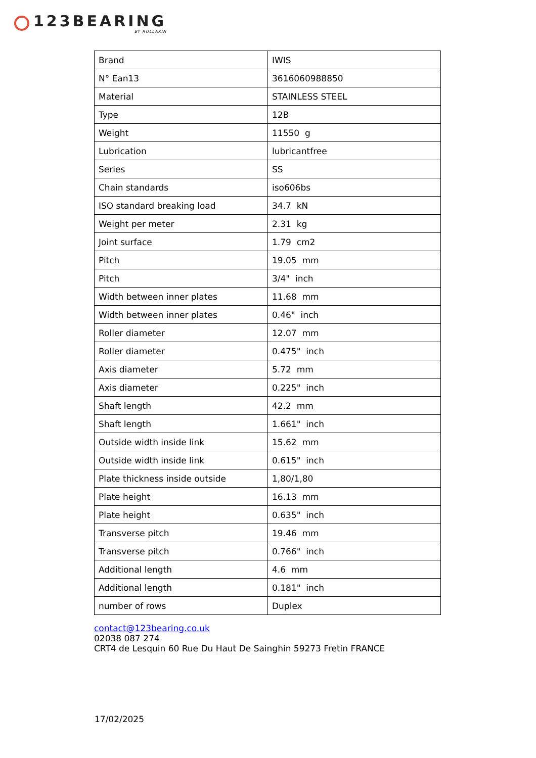123BEARING
BY ROLLAKIN
| Brand | IWIS |
| N° Ean13 | 3616060988850 |
| Material | STAINLESS STEEL |
| Type | 12B |
| Weight | 11550 g |
| Lubrication | lubricantfree |
| Series | SS |
| Chain standards | iso606bs |
| ISO standard breaking load | 34.7 kN |
| Weight per meter | 2.31 kg |
| Joint surface | 1.79 cm2 |
| Pitch | 19.05 mm |
| Pitch | 3/4" inch |
| Width between inner plates | 11.68 mm |
| Width between inner plates | 0.46" inch |
| Roller diameter | 12.07 mm |
| Roller diameter | 0.475" inch |
| Axis diameter | 5.72 mm |
| Axis diameter | 0.225" inch |
| Shaft length | 42.2 mm |
| Shaft length | 1.661" inch |
| Outside width inside link | 15.62 mm |
| Outside width inside link | 0.615" inch |
| Plate thickness inside outside | 1,80/1,80 |
| Plate height | 16.13 mm |
| Plate height | 0.635" inch |
| Transverse pitch | 19.46 mm |
| Transverse pitch | 0.766" inch |
| Additional length | 4.6 mm |
| Additional length | 0.181" inch |
| number of rows | Duplex |
contact@123bearing.co.uk
02038 087 274
CRT4 de Lesquin 60 Rue Du Haut De Sainghin 59273 Fretin FRANCE
17/02/2025